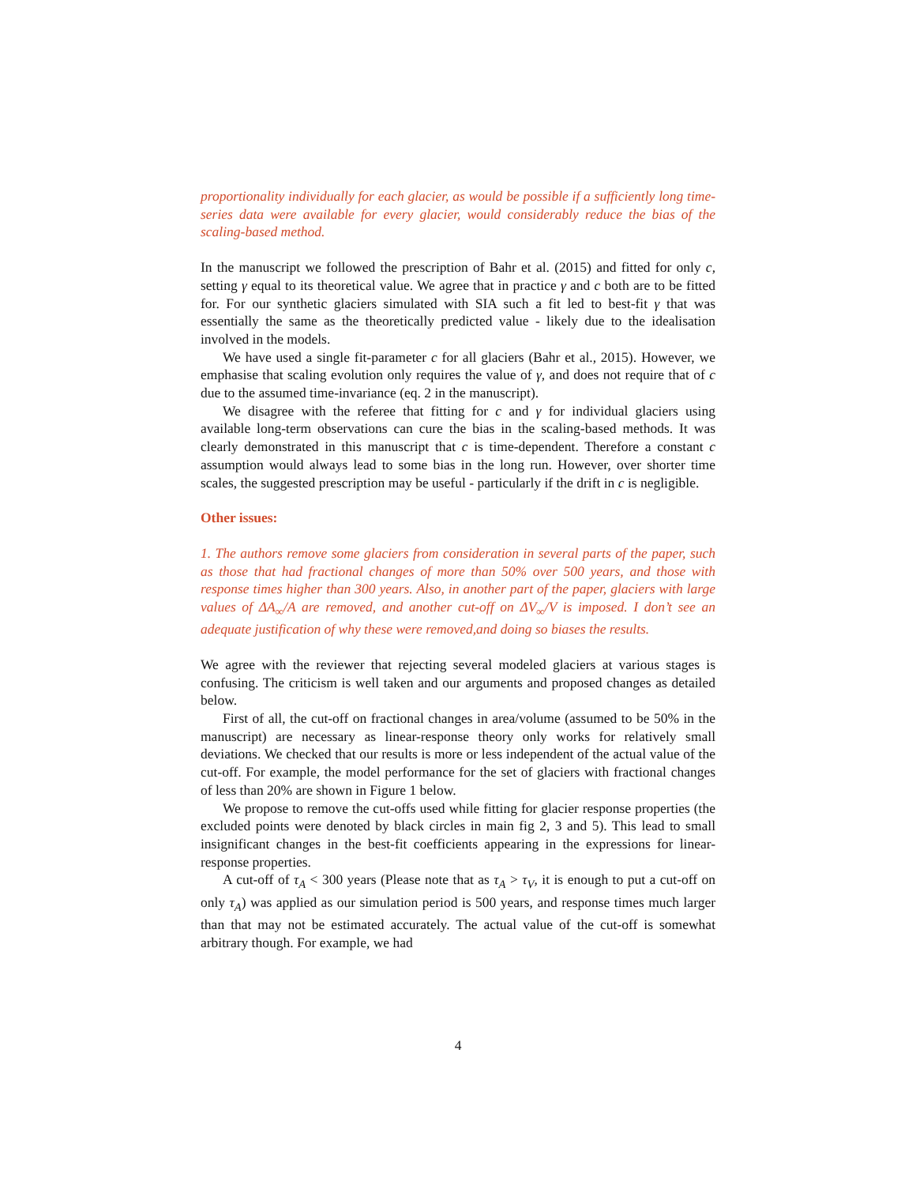proportionality individually for each glacier, as would be possible if a sufficiently long time-series data were available for every glacier, would considerably reduce the bias of the scaling-based method.
In the manuscript we followed the prescription of Bahr et al. (2015) and fitted for only c, setting γ equal to its theoretical value. We agree that in practice γ and c both are to be fitted for. For our synthetic glaciers simulated with SIA such a fit led to best-fit γ that was essentially the same as the theoretically predicted value - likely due to the idealisation involved in the models.
We have used a single fit-parameter c for all glaciers (Bahr et al., 2015). However, we emphasise that scaling evolution only requires the value of γ, and does not require that of c due to the assumed time-invariance (eq. 2 in the manuscript).
We disagree with the referee that fitting for c and γ for individual glaciers using available long-term observations can cure the bias in the scaling-based methods. It was clearly demonstrated in this manuscript that c is time-dependent. Therefore a constant c assumption would always lead to some bias in the long run. However, over shorter time scales, the suggested prescription may be useful - particularly if the drift in c is negligible.
Other issues:
1. The authors remove some glaciers from consideration in several parts of the paper, such as those that had fractional changes of more than 50% over 500 years, and those with response times higher than 300 years. Also, in another part of the paper, glaciers with large values of ΔA<sub>∞</sub>/A are removed, and another cut-off on ΔV<sub>∞</sub>/V is imposed. I don’t see an adequate justification of why these were removed,and doing so biases the results.
We agree with the reviewer that rejecting several modeled glaciers at various stages is confusing. The criticism is well taken and our arguments and proposed changes as detailed below.
First of all, the cut-off on fractional changes in area/volume (assumed to be 50% in the manuscript) are necessary as linear-response theory only works for relatively small deviations. We checked that our results is more or less independent of the actual value of the cut-off. For example, the model performance for the set of glaciers with fractional changes of less than 20% are shown in Figure 1 below.
We propose to remove the cut-offs used while fitting for glacier response properties (the excluded points were denoted by black circles in main fig 2, 3 and 5). This lead to small insignificant changes in the best-fit coefficients appearing in the expressions for linear-response properties.
A cut-off of τ<sub>A</sub> < 300 years (Please note that as τ<sub>A</sub> > τ<sub>V</sub>, it is enough to put a cut-off on only τ<sub>A</sub>) was applied as our simulation period is 500 years, and response times much larger than that may not be estimated accurately. The actual value of the cut-off is somewhat arbitrary though. For example, we had
4